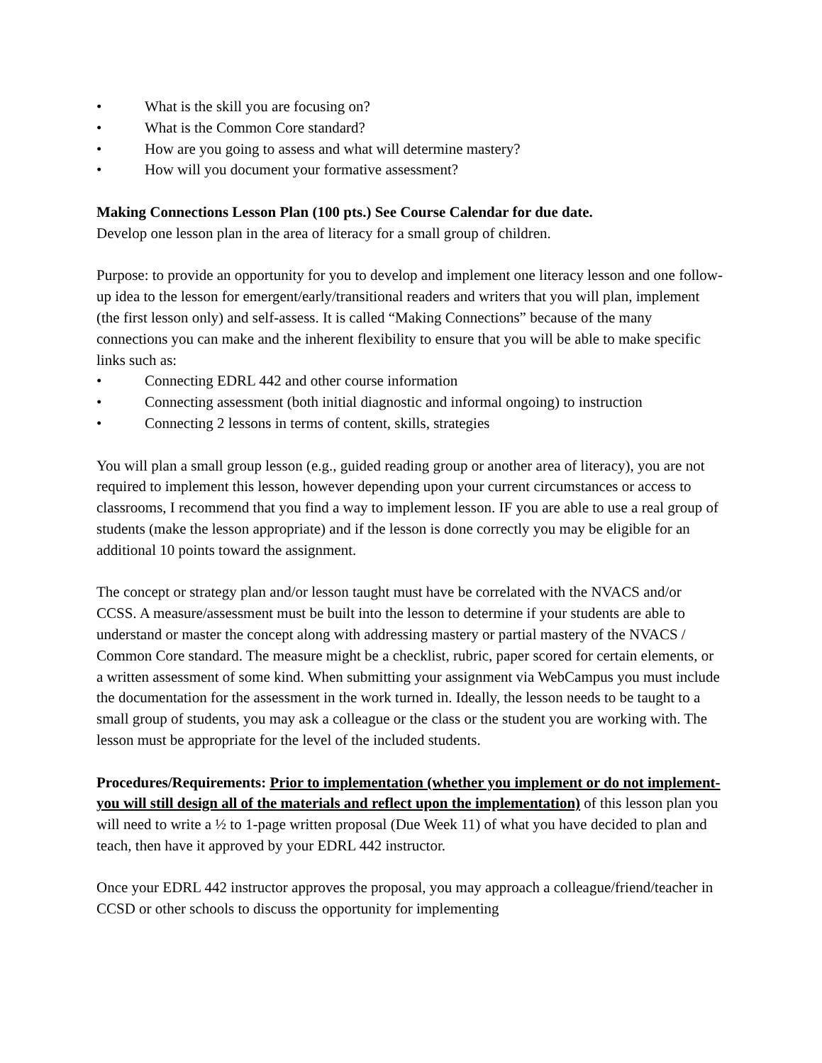• What is the skill you are focusing on?
• What is the Common Core standard?
• How are you going to assess and what will determine mastery?
• How will you document your formative assessment?
Making Connections Lesson Plan (100 pts.) See Course Calendar for due date.
Develop one lesson plan in the area of literacy for a small group of children.
Purpose: to provide an opportunity for you to develop and implement one literacy lesson and one follow-up idea to the lesson for emergent/early/transitional readers and writers that you will plan, implement (the first lesson only) and self-assess. It is called “Making Connections” because of the many connections you can make and the inherent flexibility to ensure that you will be able to make specific links such as:
• Connecting EDRL 442 and other course information
• Connecting assessment (both initial diagnostic and informal ongoing) to instruction
• Connecting 2 lessons in terms of content, skills, strategies
You will plan a small group lesson (e.g., guided reading group or another area of literacy), you are not required to implement this lesson, however depending upon your current circumstances or access to classrooms, I recommend that you find a way to implement lesson. IF you are able to use a real group of students (make the lesson appropriate) and if the lesson is done correctly you may be eligible for an additional 10 points toward the assignment.
The concept or strategy plan and/or lesson taught must have be correlated with the NVACS and/or CCSS. A measure/assessment must be built into the lesson to determine if your students are able to understand or master the concept along with addressing mastery or partial mastery of the NVACS / Common Core standard. The measure might be a checklist, rubric, paper scored for certain elements, or a written assessment of some kind. When submitting your assignment via WebCampus you must include the documentation for the assessment in the work turned in. Ideally, the lesson needs to be taught to a small group of students, you may ask a colleague or the class or the student you are working with. The lesson must be appropriate for the level of the included students.
Procedures/Requirements: Prior to implementation (whether you implement or do not implement- you will still design all of the materials and reflect upon the implementation) of this lesson plan you will need to write a ½ to 1-page written proposal (Due Week 11) of what you have decided to plan and teach, then have it approved by your EDRL 442 instructor.
Once your EDRL 442 instructor approves the proposal, you may approach a colleague/friend/teacher in CCSD or other schools to discuss the opportunity for implementing